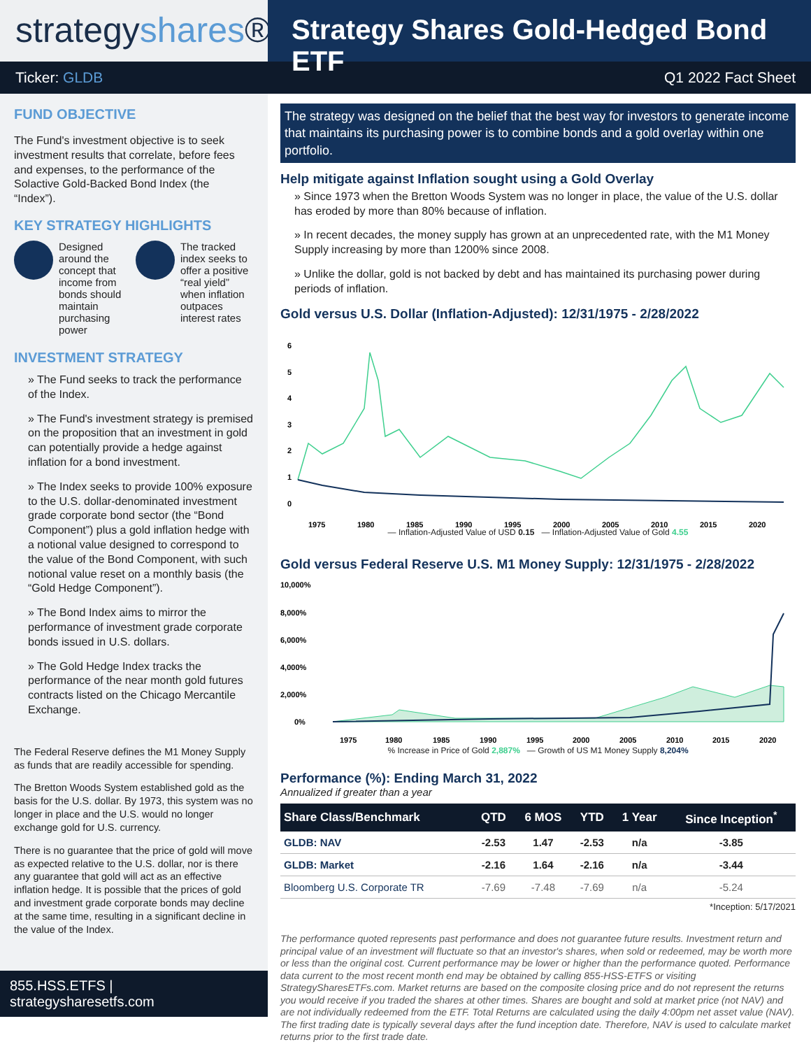strategyshares®
Strategy Shares Gold-Hedged Bond ETF
Ticker: GLDB Q1 2022 Fact Sheet
FUND OBJECTIVE
The Fund's investment objective is to seek investment results that correlate, before fees and expenses, to the performance of the Solactive Gold-Backed Bond Index (the “Index”).
KEY STRATEGY HIGHLIGHTS
Designed around the concept that income from bonds should maintain purchasing power
The tracked index seeks to offer a positive “real yield” when inflation outpaces interest rates
INVESTMENT STRATEGY
» The Fund seeks to track the performance of the Index.
» The Fund's investment strategy is premised on the proposition that an investment in gold can potentially provide a hedge against inflation for a bond investment.
» The Index seeks to provide 100% exposure to the U.S. dollar-denominated investment grade corporate bond sector (the “Bond Component”) plus a gold inflation hedge with a notional value designed to correspond to the value of the Bond Component, with such notional value reset on a monthly basis (the “Gold Hedge Component”).
» The Bond Index aims to mirror the performance of investment grade corporate bonds issued in U.S. dollars.
» The Gold Hedge Index tracks the performance of the near month gold futures contracts listed on the Chicago Mercantile Exchange.
The Federal Reserve defines the M1 Money Supply as funds that are readily accessible for spending.
The Bretton Woods System established gold as the basis for the U.S. dollar. By 1973, this system was no longer in place and the U.S. would no longer exchange gold for U.S. currency.
There is no guarantee that the price of gold will move as expected relative to the U.S. dollar, nor is there any guarantee that gold will act as an effective inflation hedge. It is possible that the prices of gold and investment grade corporate bonds may decline at the same time, resulting in a significant decline in the value of the Index.
855.HSS.ETFS | strategysharesetfs.com
The strategy was designed on the belief that the best way for investors to generate income that maintains its purchasing power is to combine bonds and a gold overlay within one portfolio.
Help mitigate against Inflation sought using a Gold Overlay
» Since 1973 when the Bretton Woods System was no longer in place, the value of the U.S. dollar has eroded by more than 80% because of inflation.
» In recent decades, the money supply has grown at an unprecedented rate, with the M1 Money Supply increasing by more than 1200% since 2008.
» Unlike the dollar, gold is not backed by debt and has maintained its purchasing power during periods of inflation.
Gold versus U.S. Dollar (Inflation-Adjusted): 12/31/1975 - 2/28/2022
6
5
4
3
2
1
0
1975
1980
1985
1990
1995
2000
2005
2010
2015
2020
— Inflation-Adjusted Value of USD 0.15 — Inflation-Adjusted Value of Gold 4.55
Gold versus Federal Reserve U.S. M1 Money Supply: 12/31/1975 - 2/28/2022
10,000%
8,000%
6,000%
4,000%
2,000%
0%
1975
1980
1985
1990
1995
2000
2005
2010
2015
2020
% Increase in Price of Gold 2,887% — Growth of US M1 Money Supply 8,204%
Performance (%): Ending March 31, 2022
Annualized if greater than a year
| Share Class/Benchmark | QTD | 6 MOS | YTD | 1 Year | Since Inception<sup>*</sup> |
| --- | --- | --- | --- | --- | --- |
| GLDB: NAV | -2.53 | 1.47 | -2.53 | n/a | -3.85 |
| GLDB: Market | -2.16 | 1.64 | -2.16 | n/a | -3.44 |
| Bloomberg U.S. Corporate TR | -7.69 | -7.48 | -7.69 | n/a | -5.24 |
*Inception: 5/17/2021
The performance quoted represents past performance and does not guarantee future results. Investment return and principal value of an investment will fluctuate so that an investor's shares, when sold or redeemed, may be worth more or less than the original cost. Current performance may be lower or higher than the performance quoted. Performance data current to the most recent month end may be obtained by calling 855-HSS-ETFS or visiting StrategySharesETFs.com. Market returns are based on the composite closing price and do not represent the returns you would receive if you traded the shares at other times. Shares are bought and sold at market price (not NAV) and are not individually redeemed from the ETF. Total Returns are calculated using the daily 4:00pm net asset value (NAV). The first trading date is typically several days after the fund inception date. Therefore, NAV is used to calculate market returns prior to the first trade date.